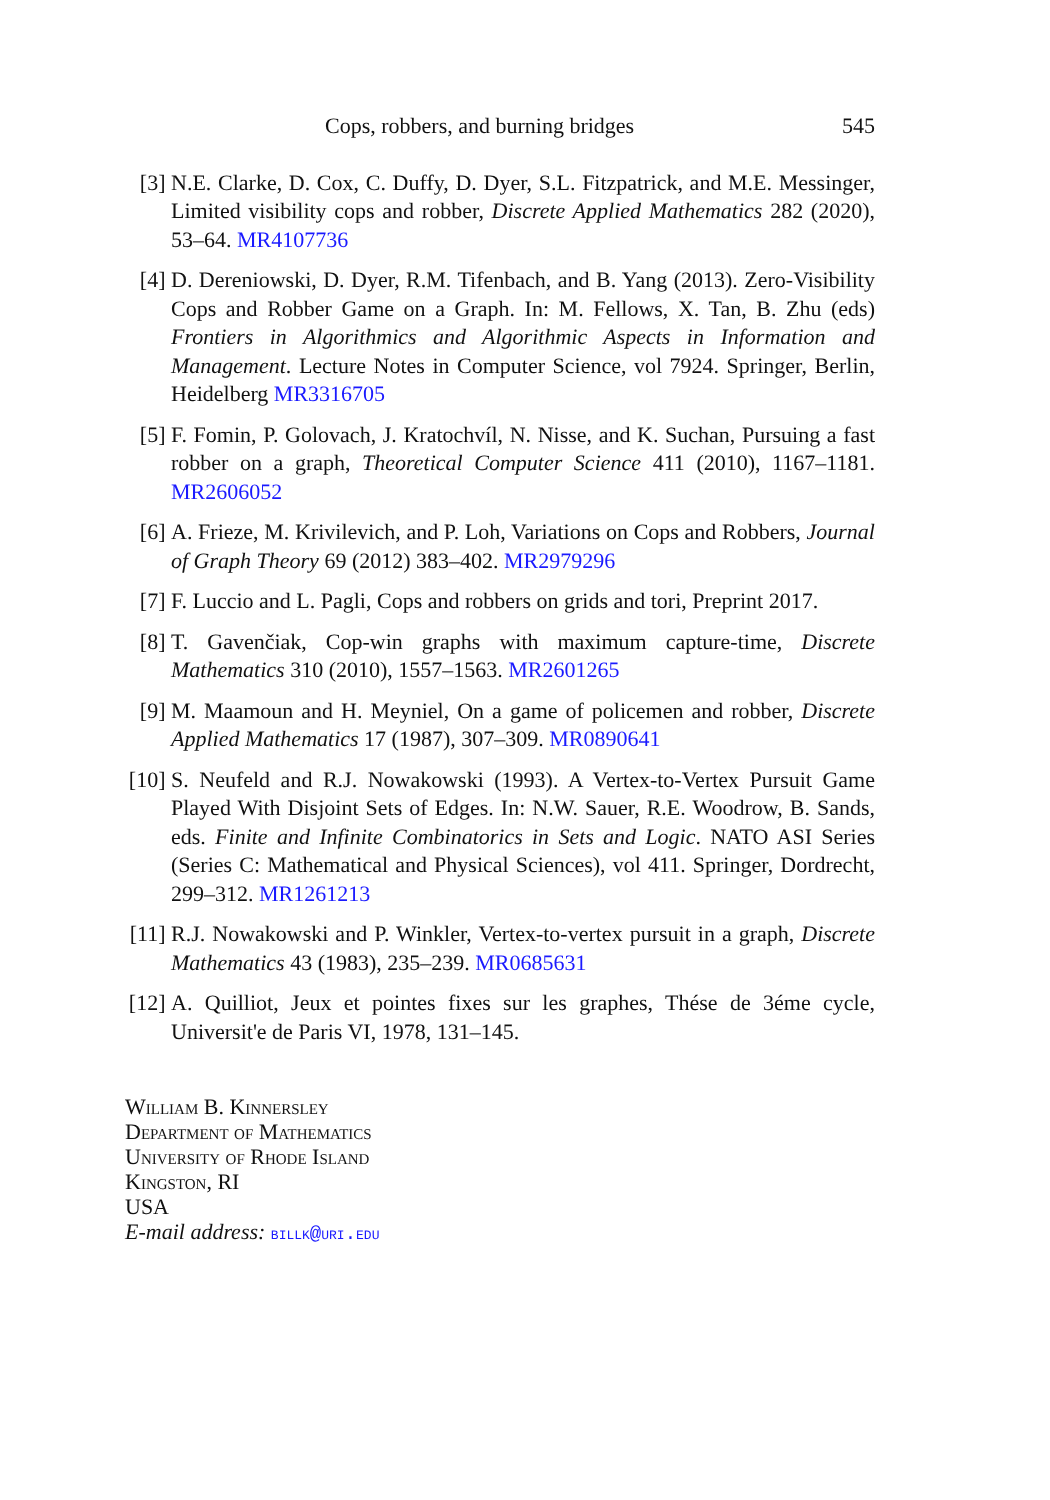Cops, robbers, and burning bridges 545
[3] N.E. Clarke, D. Cox, C. Duffy, D. Dyer, S.L. Fitzpatrick, and M.E. Messinger, Limited visibility cops and robber, Discrete Applied Mathematics 282 (2020), 53–64. MR4107736
[4] D. Dereniowski, D. Dyer, R.M. Tifenbach, and B. Yang (2013). Zero-Visibility Cops and Robber Game on a Graph. In: M. Fellows, X. Tan, B. Zhu (eds) Frontiers in Algorithmics and Algorithmic Aspects in Information and Management. Lecture Notes in Computer Science, vol 7924. Springer, Berlin, Heidelberg MR3316705
[5] F. Fomin, P. Golovach, J. Kratochvíl, N. Nisse, and K. Suchan, Pursuing a fast robber on a graph, Theoretical Computer Science 411 (2010), 1167–1181. MR2606052
[6] A. Frieze, M. Krivilevich, and P. Loh, Variations on Cops and Robbers, Journal of Graph Theory 69 (2012) 383–402. MR2979296
[7] F. Luccio and L. Pagli, Cops and robbers on grids and tori, Preprint 2017.
[8] T. Gavenčiak, Cop-win graphs with maximum capture-time, Discrete Mathematics 310 (2010), 1557–1563. MR2601265
[9] M. Maamoun and H. Meyniel, On a game of policemen and robber, Discrete Applied Mathematics 17 (1987), 307–309. MR0890641
[10]
S. Neufeld and R.J. Nowakowski (1993). A Vertex-to-Vertex Pursuit Game Played With Disjoint Sets of Edges. In: N.W. Sauer, R.E. Woodrow, B. Sands, eds. Finite and Infinite Combinatorics in Sets and Logic. NATO ASI Series (Series C: Mathematical and Physical Sciences), vol 411. Springer, Dordrecht, 299–312. MR1261213
[11]
R.J. Nowakowski and P. Winkler, Vertex-to-vertex pursuit in a graph, Discrete Mathematics 43 (1983), 235–239. MR0685631
[12]
A. Quilliot, Jeux et pointes fixes sur les graphes, Thése de 3éme cycle, Universit'e de Paris VI, 1978, 131–145.
William B. Kinnersley
Department of Mathematics
University of Rhode Island
Kingston, RI
USA
E-mail address: billk@uri.edu